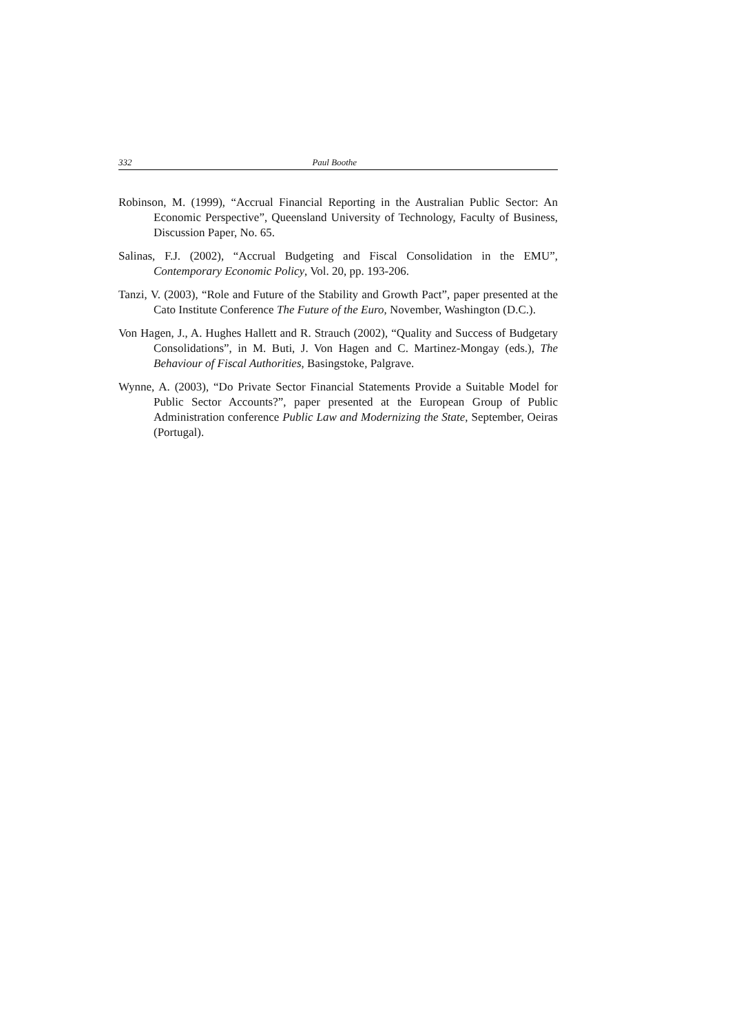332 Paul Boothe
Robinson, M. (1999), “Accrual Financial Reporting in the Australian Public Sector: An Economic Perspective”, Queensland University of Technology, Faculty of Business, Discussion Paper, No. 65.
Salinas, F.J. (2002), “Accrual Budgeting and Fiscal Consolidation in the EMU”, Contemporary Economic Policy, Vol. 20, pp. 193-206.
Tanzi, V. (2003), “Role and Future of the Stability and Growth Pact”, paper presented at the Cato Institute Conference The Future of the Euro, November, Washington (D.C.).
Von Hagen, J., A. Hughes Hallett and R. Strauch (2002), “Quality and Success of Budgetary Consolidations”, in M. Buti, J. Von Hagen and C. Martinez-Mongay (eds.), The Behaviour of Fiscal Authorities, Basingstoke, Palgrave.
Wynne, A. (2003), “Do Private Sector Financial Statements Provide a Suitable Model for Public Sector Accounts?”, paper presented at the European Group of Public Administration conference Public Law and Modernizing the State, September, Oeiras (Portugal).